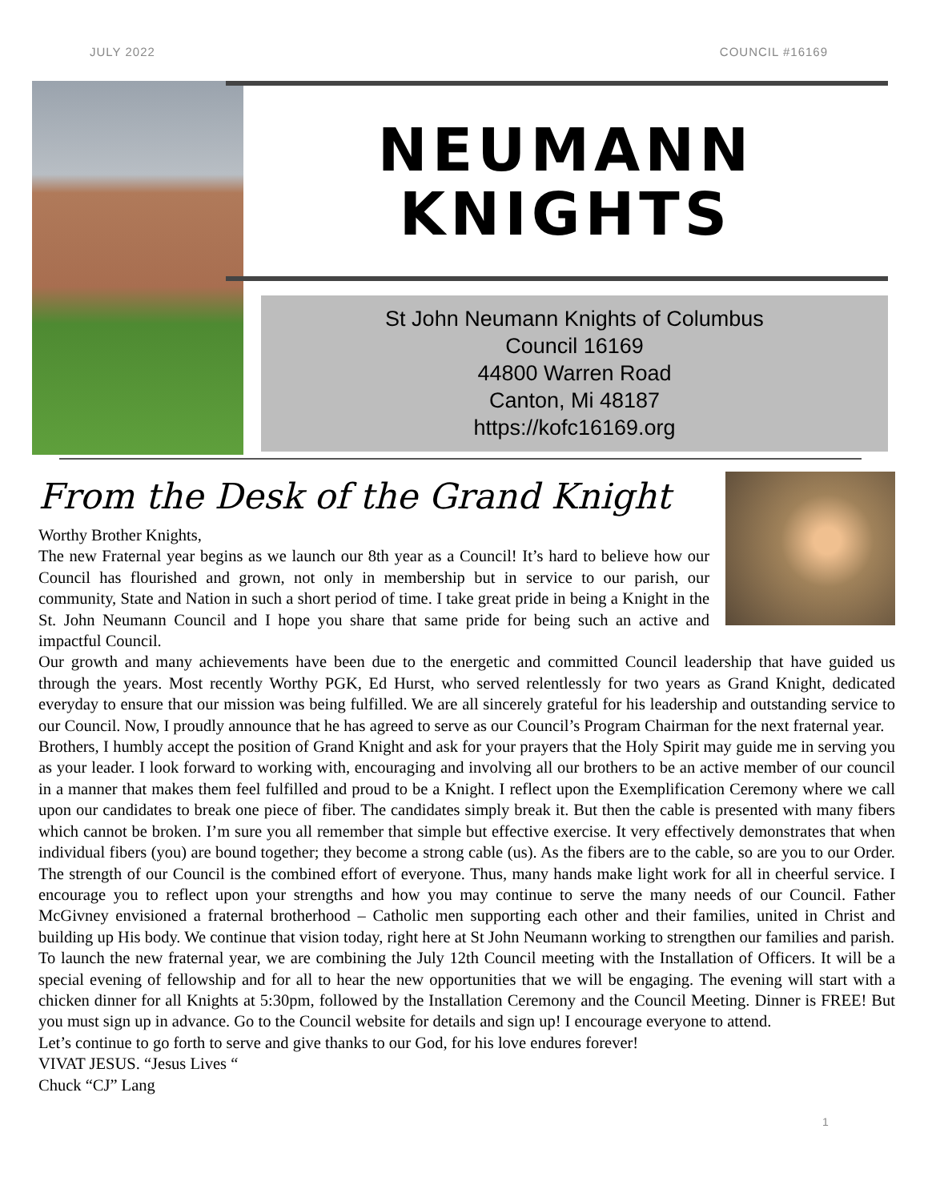JULY 2022 COUNCIL #16169
NEUMANN
KNIGHTS
St John Neumann Knights of Columbus
Council 16169
44800 Warren Road
Canton, Mi 48187
https://kofc16169.org
From the Desk of the Grand Knight
Worthy Brother Knights,
The new Fraternal year begins as we launch our 8th year as a Council! It’s hard to believe how our Council has flourished and grown, not only in membership but in service to our parish, our community, State and Nation in such a short period of time. I take great pride in being a Knight in the St. John Neumann Council and I hope you share that same pride for being such an active and impactful Council.
Our growth and many achievements have been due to the energetic and committed Council leadership that have guided us through the years. Most recently Worthy PGK, Ed Hurst, who served relentlessly for two years as Grand Knight, dedicated everyday to ensure that our mission was being fulfilled. We are all sincerely grateful for his leadership and outstanding service to our Council. Now, I proudly announce that he has agreed to serve as our Council’s Program Chairman for the next fraternal year.
Brothers, I humbly accept the position of Grand Knight and ask for your prayers that the Holy Spirit may guide me in serving you as your leader. I look forward to working with, encouraging and involving all our brothers to be an active member of our council in a manner that makes them feel fulfilled and proud to be a Knight. I reflect upon the Exemplification Ceremony where we call upon our candidates to break one piece of fiber. The candidates simply break it. But then the cable is presented with many fibers which cannot be broken. I’m sure you all remember that simple but effective exercise. It very effectively demonstrates that when individual fibers (you) are bound together; they become a strong cable (us). As the fibers are to the cable, so are you to our Order. The strength of our Council is the combined effort of everyone. Thus, many hands make light work for all in cheerful service. I encourage you to reflect upon your strengths and how you may continue to serve the many needs of our Council. Father McGivney envisioned a fraternal brotherhood – Catholic men supporting each other and their families, united in Christ and building up His body. We continue that vision today, right here at St John Neumann working to strengthen our families and parish.
To launch the new fraternal year, we are combining the July 12th Council meeting with the Installation of Officers. It will be a special evening of fellowship and for all to hear the new opportunities that we will be engaging. The evening will start with a chicken dinner for all Knights at 5:30pm, followed by the Installation Ceremony and the Council Meeting. Dinner is FREE! But you must sign up in advance. Go to the Council website for details and sign up! I encourage everyone to attend.
Let’s continue to go forth to serve and give thanks to our God, for his love endures forever!
VIVAT JESUS. “Jesus Lives “
Chuck “CJ” Lang
1